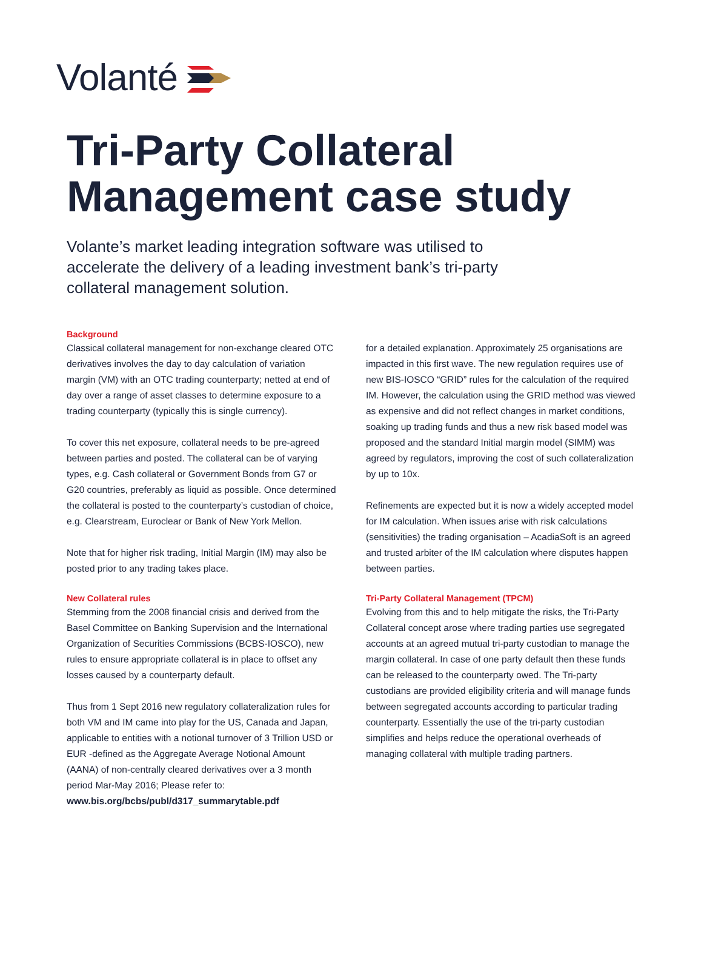Volanté
Tri-Party Collateral
Management case study
Volante’s market leading integration software was utilised to accelerate the delivery of a leading investment bank’s tri-party collateral management solution.
Background
Classical collateral management for non-exchange cleared OTC derivatives involves the day to day calculation of variation margin (VM) with an OTC trading counterparty; netted at end of day over a range of asset classes to determine exposure to a trading counterparty (typically this is single currency).
To cover this net exposure, collateral needs to be pre-agreed between parties and posted. The collateral can be of varying types, e.g. Cash collateral or Government Bonds from G7 or G20 countries, preferably as liquid as possible. Once determined the collateral is posted to the counterparty’s custodian of choice, e.g. Clearstream, Euroclear or Bank of New York Mellon.
Note that for higher risk trading, Initial Margin (IM) may also be posted prior to any trading takes place.
New Collateral rules
Stemming from the 2008 financial crisis and derived from the Basel Committee on Banking Supervision and the International Organization of Securities Commissions (BCBS-IOSCO), new rules to ensure appropriate collateral is in place to offset any losses caused by a counterparty default.
Thus from 1 Sept 2016 new regulatory collateralization rules for both VM and IM came into play for the US, Canada and Japan, applicable to entities with a notional turnover of 3 Trillion USD or EUR -defined as the Aggregate Average Notional Amount (AANA) of non-centrally cleared derivatives over a 3 month period Mar-May 2016; Please refer to: www.bis.org/bcbs/publ/d317_summarytable.pdf
for a detailed explanation. Approximately 25 organisations are impacted in this first wave. The new regulation requires use of new BIS-IOSCO “GRID” rules for the calculation of the required IM. However, the calculation using the GRID method was viewed as expensive and did not reflect changes in market conditions, soaking up trading funds and thus a new risk based model was proposed and the standard Initial margin model (SIMM) was agreed by regulators, improving the cost of such collateralization by up to 10x.
Refinements are expected but it is now a widely accepted model for IM calculation. When issues arise with risk calculations (sensitivities) the trading organisation – AcadiaSoft is an agreed and trusted arbiter of the IM calculation where disputes happen between parties.
Tri-Party Collateral Management (TPCM)
Evolving from this and to help mitigate the risks, the Tri-Party Collateral concept arose where trading parties use segregated accounts at an agreed mutual tri-party custodian to manage the margin collateral. In case of one party default then these funds can be released to the counterparty owed. The Tri-party custodians are provided eligibility criteria and will manage funds between segregated accounts according to particular trading counterparty. Essentially the use of the tri-party custodian simplifies and helps reduce the operational overheads of managing collateral with multiple trading partners.